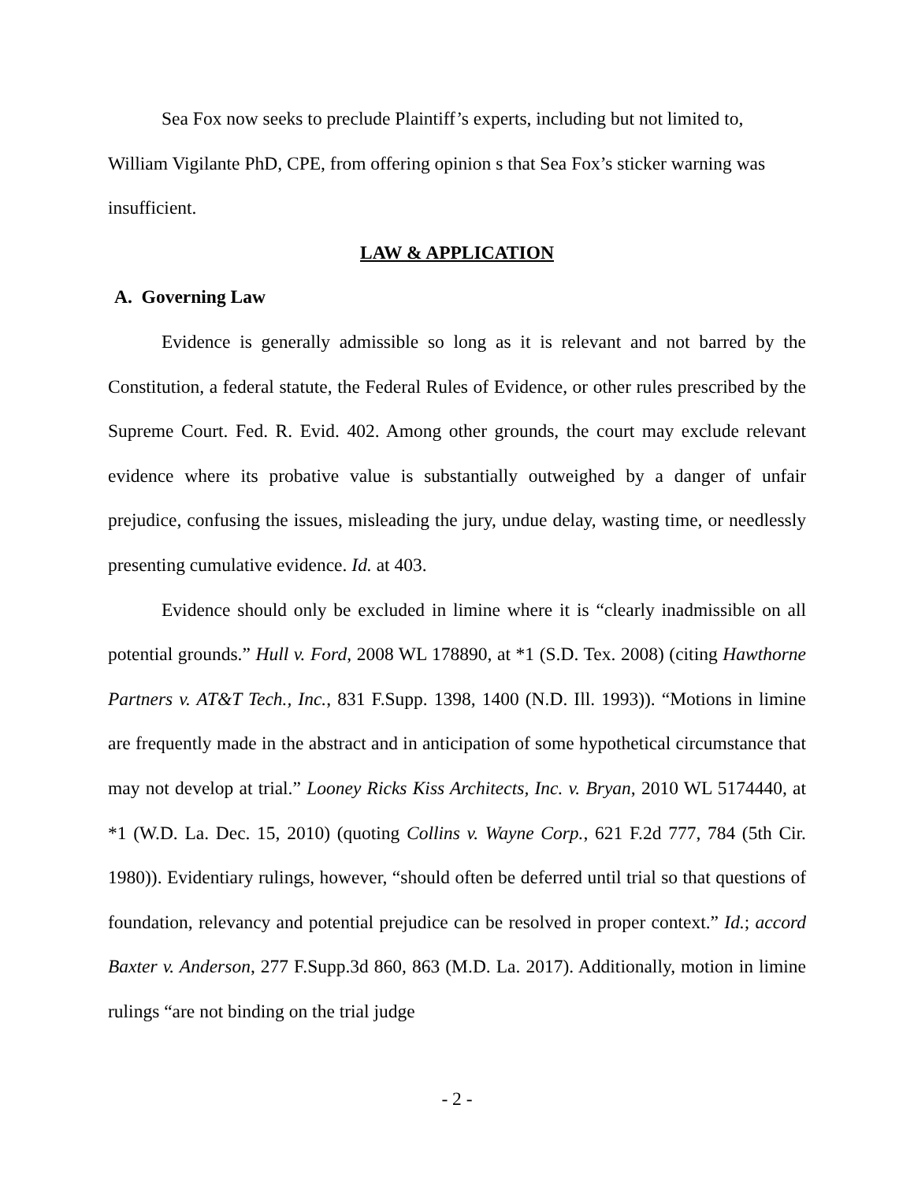Sea Fox now seeks to preclude Plaintiff’s experts, including but not limited to, William Vigilante PhD, CPE, from offering opinion s that Sea Fox’s sticker warning was insufficient.
LAW & APPLICATION
A. Governing Law
Evidence is generally admissible so long as it is relevant and not barred by the Constitution, a federal statute, the Federal Rules of Evidence, or other rules prescribed by the Supreme Court. Fed. R. Evid. 402. Among other grounds, the court may exclude relevant evidence where its probative value is substantially outweighed by a danger of unfair prejudice, confusing the issues, misleading the jury, undue delay, wasting time, or needlessly presenting cumulative evidence. Id. at 403.
Evidence should only be excluded in limine where it is “clearly inadmissible on all potential grounds.” Hull v. Ford, 2008 WL 178890, at *1 (S.D. Tex. 2008) (citing Hawthorne Partners v. AT&T Tech., Inc., 831 F.Supp. 1398, 1400 (N.D. Ill. 1993)). “Motions in limine are frequently made in the abstract and in anticipation of some hypothetical circumstance that may not develop at trial.” Looney Ricks Kiss Architects, Inc. v. Bryan, 2010 WL 5174440, at *1 (W.D. La. Dec. 15, 2010) (quoting Collins v. Wayne Corp., 621 F.2d 777, 784 (5th Cir. 1980)). Evidentiary rulings, however, “should often be deferred until trial so that questions of foundation, relevancy and potential prejudice can be resolved in proper context.” Id.; accord Baxter v. Anderson, 277 F.Supp.3d 860, 863 (M.D. La. 2017). Additionally, motion in limine rulings “are not binding on the trial judge
- 2 -